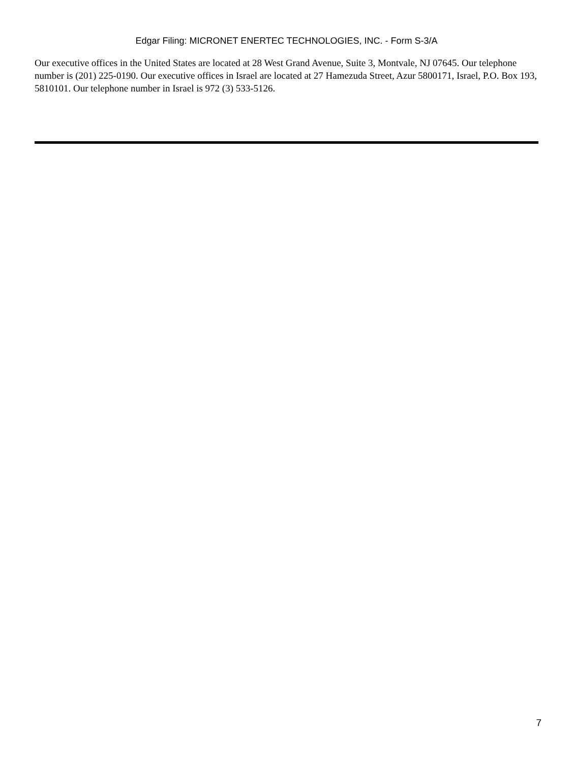Edgar Filing: MICRONET ENERTEC TECHNOLOGIES, INC. - Form S-3/A
Our executive offices in the United States are located at 28 West Grand Avenue, Suite 3, Montvale, NJ 07645. Our telephone number is (201) 225-0190. Our executive offices in Israel are located at 27 Hamezuda Street, Azur 5800171, Israel, P.O. Box 193, 5810101. Our telephone number in Israel is 972 (3) 533-5126.
7